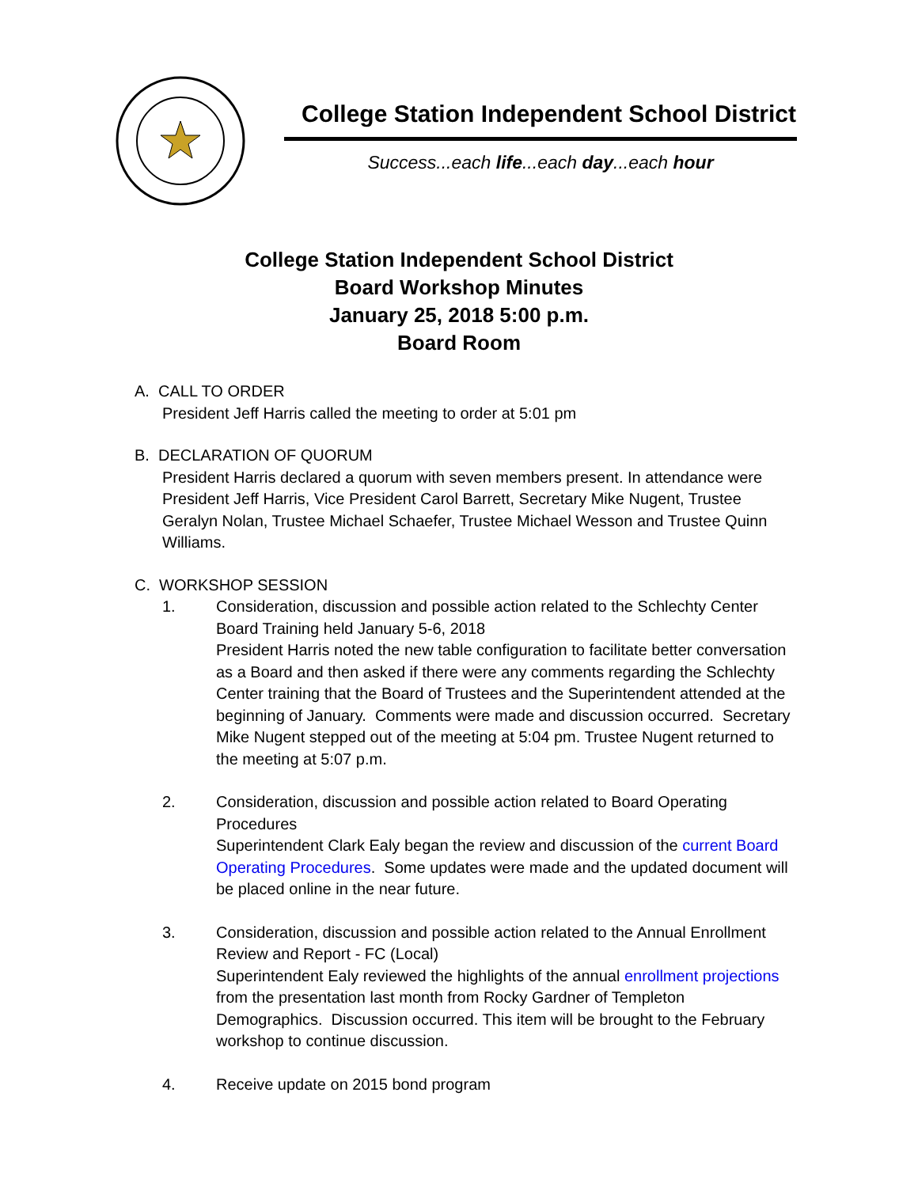College Station Independent School District
Success...each life...each day...each hour
College Station Independent School District
Board Workshop Minutes
January 25, 2018 5:00 p.m.
Board Room
A. CALL TO ORDER
President Jeff Harris called the meeting to order at 5:01 pm
B. DECLARATION OF QUORUM
President Harris declared a quorum with seven members present. In attendance were President Jeff Harris, Vice President Carol Barrett, Secretary Mike Nugent, Trustee Geralyn Nolan, Trustee Michael Schaefer, Trustee Michael Wesson and Trustee Quinn Williams.
C. WORKSHOP SESSION
1. Consideration, discussion and possible action related to the Schlechty Center Board Training held January 5-6, 2018
President Harris noted the new table configuration to facilitate better conversation as a Board and then asked if there were any comments regarding the Schlechty Center training that the Board of Trustees and the Superintendent attended at the beginning of January. Comments were made and discussion occurred. Secretary Mike Nugent stepped out of the meeting at 5:04 pm. Trustee Nugent returned to the meeting at 5:07 p.m.
2. Consideration, discussion and possible action related to Board Operating Procedures
Superintendent Clark Ealy began the review and discussion of the current Board Operating Procedures. Some updates were made and the updated document will be placed online in the near future.
3. Consideration, discussion and possible action related to the Annual Enrollment Review and Report - FC (Local)
Superintendent Ealy reviewed the highlights of the annual enrollment projections from the presentation last month from Rocky Gardner of Templeton Demographics. Discussion occurred. This item will be brought to the February workshop to continue discussion.
4. Receive update on 2015 bond program